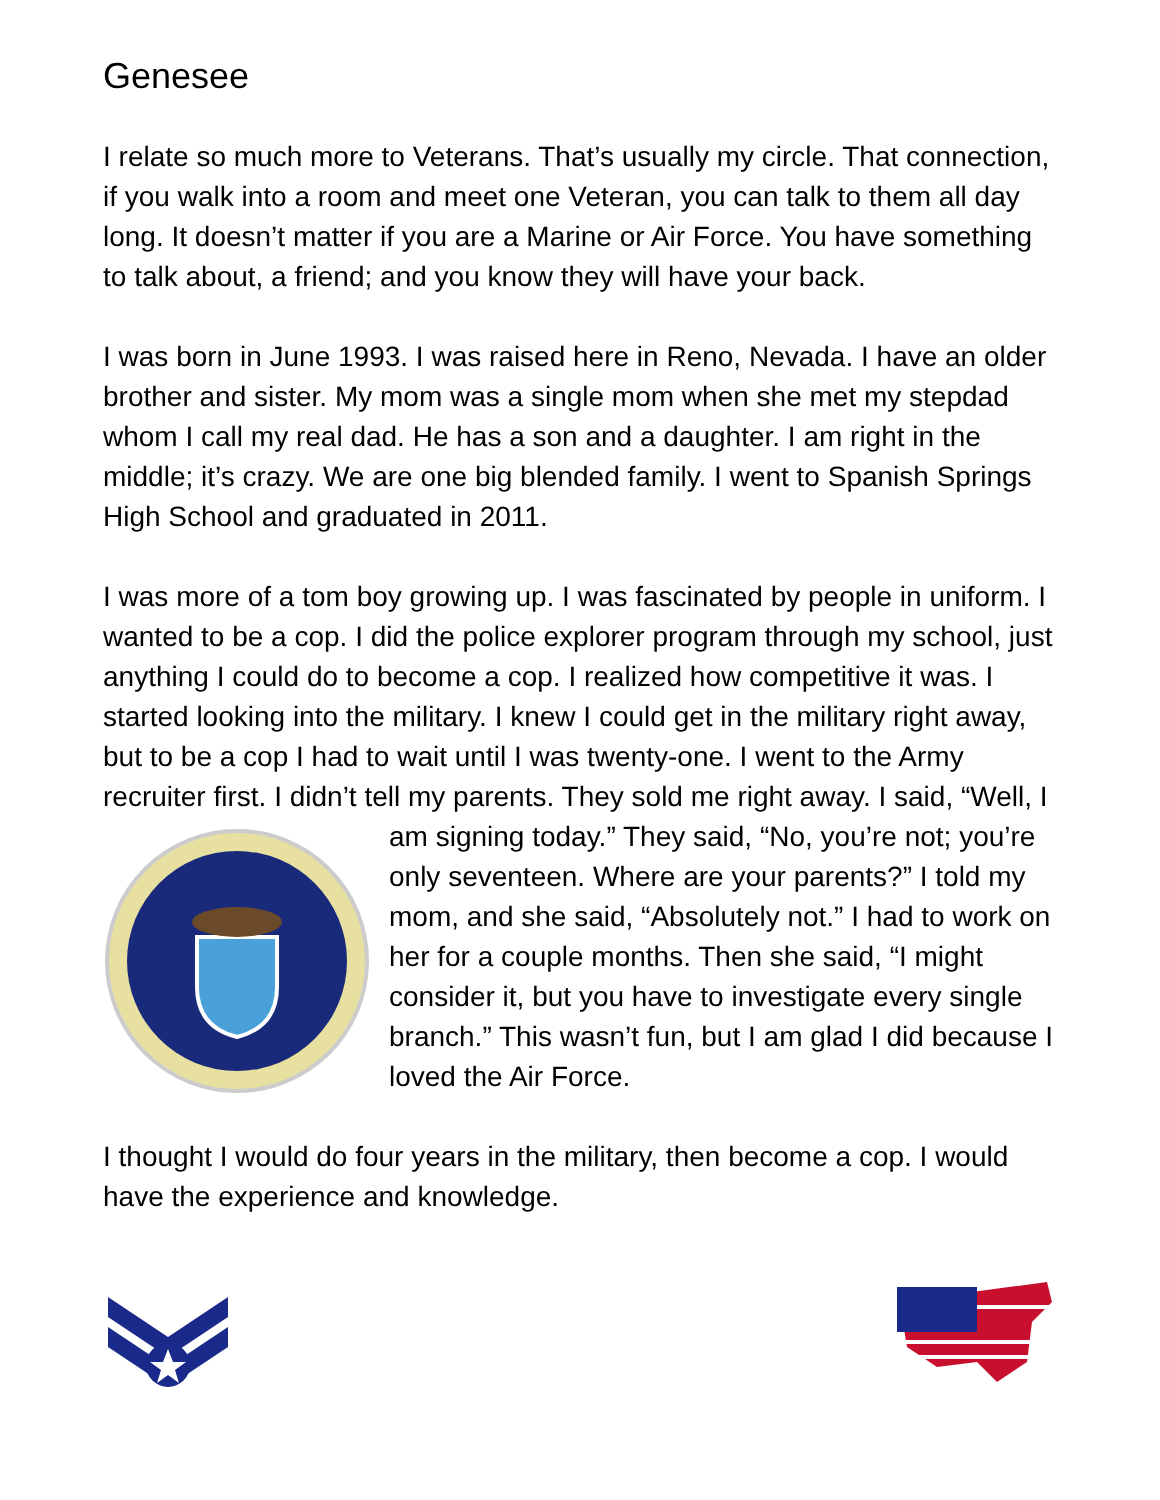Genesee
I relate so much more to Veterans. That’s usually my circle. That connection, if you walk into a room and meet one Veteran, you can talk to them all day long. It doesn’t matter if you are a Marine or Air Force. You have something to talk about, a friend; and you know they will have your back.
I was born in June 1993. I was raised here in Reno, Nevada. I have an older brother and sister. My mom was a single mom when she met my stepdad whom I call my real dad. He has a son and a daughter. I am right in the middle; it’s crazy. We are one big blended family. I went to Spanish Springs High School and graduated in 2011.
I was more of a tom boy growing up. I was fascinated by people in uniform. I wanted to be a cop. I did the police explorer program through my school, just anything I could do to become a cop. I realized how competitive it was. I started looking into the military. I knew I could get in the military right away, but to be a cop I had to wait until I was twenty-one. I went to the Army recruiter first. I didn’t tell my parents. They sold me right away. I said, “Well, I am signing today.” They said, “No, you’re not; you’re only seventeen. Where are your parents?” I told my mom, and she said, “Absolutely not.” I had to work on her for a couple months. Then she said, “I might consider it, but you have to investigate every single branch.” This wasn’t fun, but I am glad I did because I loved the Air Force.
I thought I would do four years in the military, then become a cop. I would have the experience and knowledge.